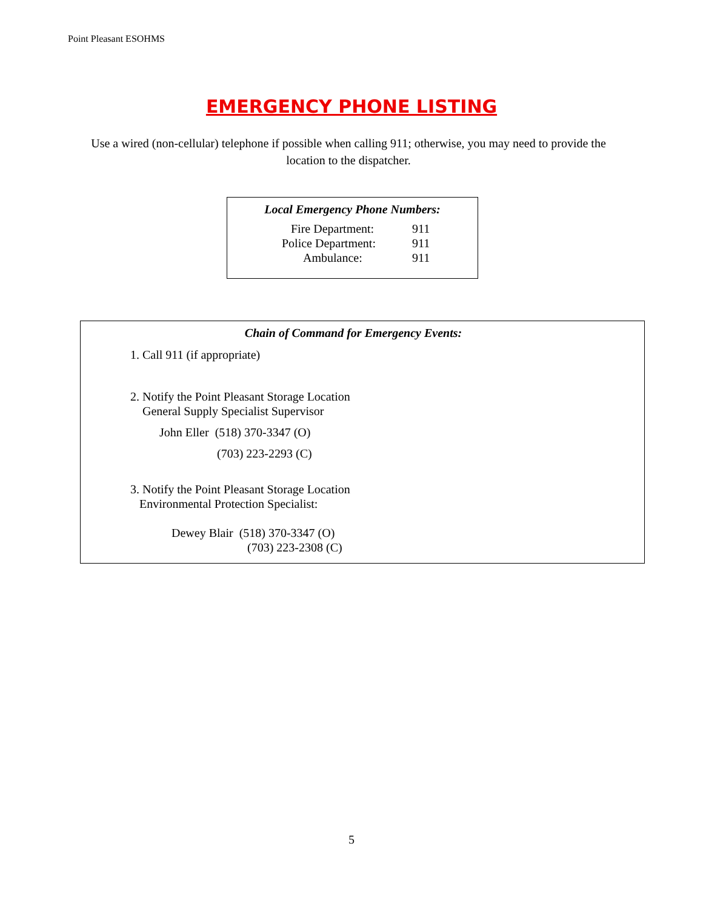Point Pleasant ESOHMS
EMERGENCY PHONE LISTING
Use a wired (non-cellular) telephone if possible when calling 911; otherwise, you may need to provide the location to the dispatcher.
Local Emergency Phone Numbers:
| Fire Department: | 911 |
| Police Department: | 911 |
| Ambulance: | 911 |
Chain of Command for Emergency Events:
1. Call 911 (if appropriate)
2. Notify the Point Pleasant Storage Location
General Supply Specialist Supervisor
John Eller (518) 370-3347 (O)
(703) 223-2293 (C)
3. Notify the Point Pleasant Storage Location
Environmental Protection Specialist:
Dewey Blair (518) 370-3347 (O)
(703) 223-2308 (C)
5